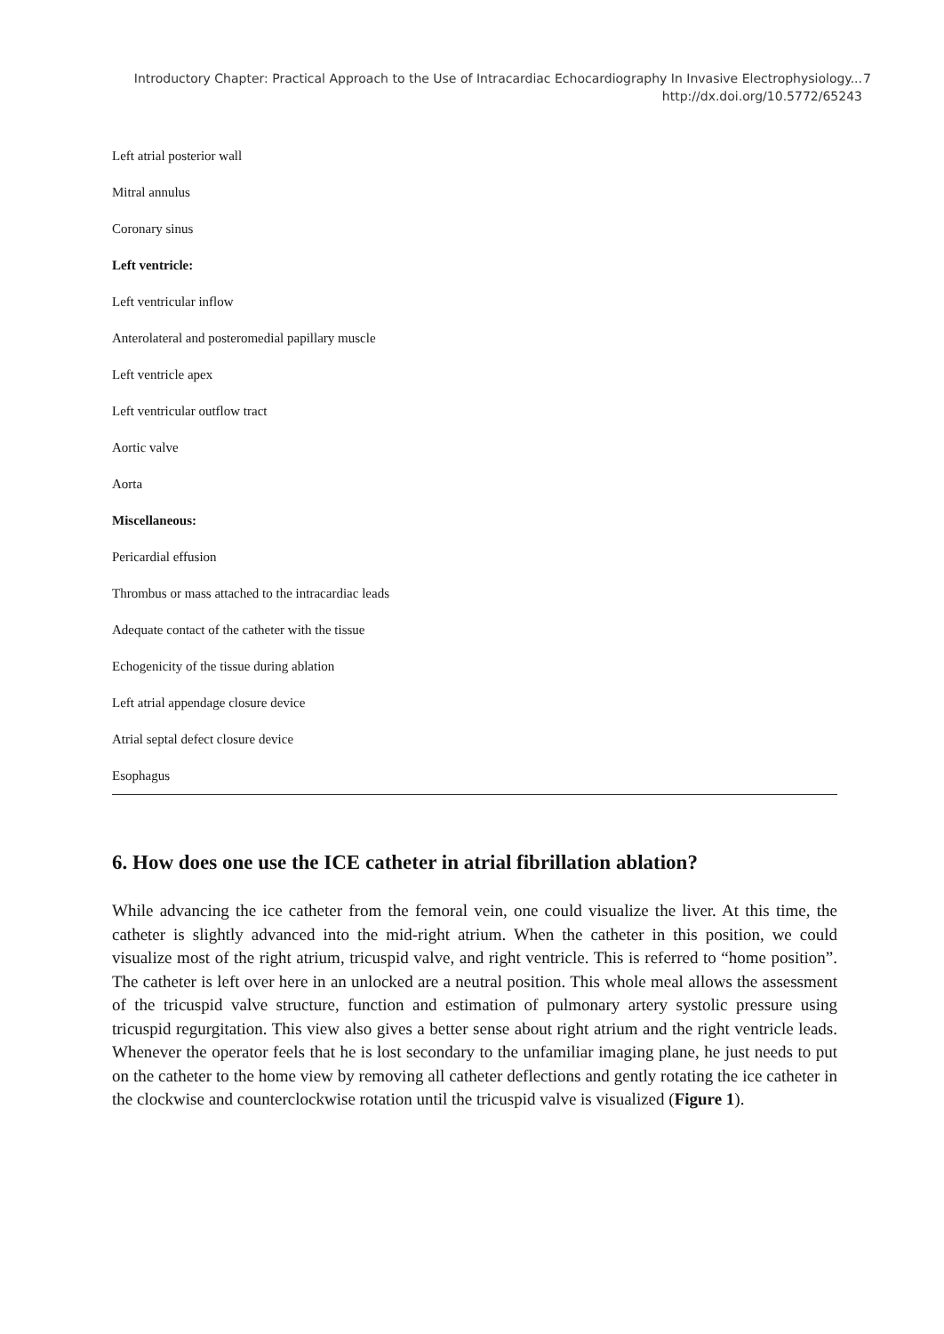Introductory Chapter: Practical Approach to the Use of Intracardiac Echocardiography In Invasive Electrophysiology... 7
http://dx.doi.org/10.5772/65243
| Left atrial posterior wall |
| Mitral annulus |
| Coronary sinus |
| Left ventricle: |
| Left ventricular inflow |
| Anterolateral and posteromedial papillary muscle |
| Left ventricle apex |
| Left ventricular outflow tract |
| Aortic valve |
| Aorta |
| Miscellaneous: |
| Pericardial effusion |
| Thrombus or mass attached to the intracardiac leads |
| Adequate contact of the catheter with the tissue |
| Echogenicity of the tissue during ablation |
| Left atrial appendage closure device |
| Atrial septal defect closure device |
| Esophagus |
6. How does one use the ICE catheter in atrial fibrillation ablation?
While advancing the ice catheter from the femoral vein, one could visualize the liver. At this time, the catheter is slightly advanced into the mid-right atrium. When the catheter in this position, we could visualize most of the right atrium, tricuspid valve, and right ventricle. This is referred to “home position”. The catheter is left over here in an unlocked are a neutral position. This whole meal allows the assessment of the tricuspid valve structure, function and estimation of pulmonary artery systolic pressure using tricuspid regurgitation. This view also gives a better sense about right atrium and the right ventricle leads. Whenever the operator feels that he is lost secondary to the unfamiliar imaging plane, he just needs to put on the catheter to the home view by removing all catheter deflections and gently rotating the ice catheter in the clockwise and counterclockwise rotation until the tricuspid valve is visualized (Figure 1).